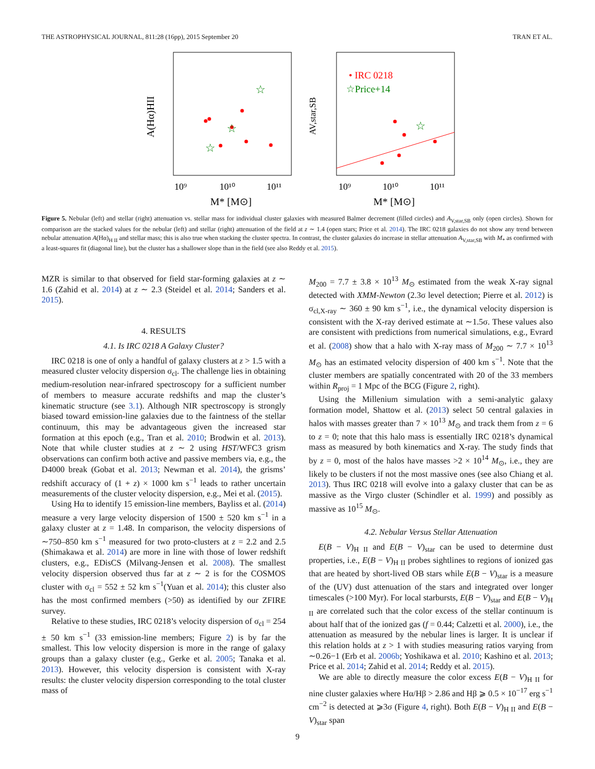THE ASTROPHYSICAL JOURNAL, 811:28 (16pp), 2015 September 20 TRAN ET AL.
A(Hα)HII
AV,star,SB
10⁹
10¹⁰
10¹¹
10⁹
10¹⁰
10¹¹
M* [M⊙]
M* [M⊙]
• IRC 0218
☆Price+14
☆
☆
☆
☆
Figure 5. Nebular (left) and stellar (right) attenuation vs. stellar mass for individual cluster galaxies with measured Balmer decrement (filled circles) and A<sub>V,star,SB</sub> only (open circles). Shown for comparison are the stacked values for the nebular (left) and stellar (right) attenuation of the field at z ∼ 1.4 (open stars; Price et al. 2014). The IRC 0218 galaxies do not show any trend between nebular attenuation A(Hα)<sub>H II</sub> and stellar mass; this is also true when stacking the cluster spectra. In contrast, the cluster galaxies do increase in stellar attenuation A<sub>V,star,SB</sub> with M<sub>*</sub> as confirmed with a least-squares fit (diagonal line), but the cluster has a shallower slope than in the field (see also Reddy et al. 2015).
MZR is similar to that observed for field star-forming galaxies at z ∼ 1.6 (Zahid et al. 2014) at z ∼ 2.3 (Steidel et al. 2014; Sanders et al. 2015).
4. RESULTS
4.1. Is IRC 0218 A Galaxy Cluster?
IRC 0218 is one of only a handful of galaxy clusters at z > 1.5 with a measured cluster velocity dispersion σ<sub>cl</sub>. The challenge lies in obtaining medium-resolution near-infrared spectroscopy for a sufficient number of members to measure accurate redshifts and map the cluster’s kinematic structure (see 3.1). Although NIR spectroscopy is strongly biased toward emission-line galaxies due to the faintness of the stellar continuum, this may be advantageous given the increased star formation at this epoch (e.g., Tran et al. 2010; Brodwin et al. 2013). Note that while cluster studies at z ∼ 2 using HST/WFC3 grism observations can confirm both active and passive members via, e.g., the D4000 break (Gobat et al. 2013; Newman et al. 2014), the grisms’ redshift accuracy of (1 + z) × 1000 km s<sup>−1</sup> leads to rather uncertain measurements of the cluster velocity dispersion, e.g., Mei et al. (2015).
Using Hα to identify 15 emission-line members, Bayliss et al. (2014) measure a very large velocity dispersion of 1500 ± 520 km s<sup>−1</sup> in a galaxy cluster at z = 1.48. In comparison, the velocity dispersions of ∼750–850 km s<sup>−1</sup> measured for two proto-clusters at z = 2.2 and 2.5 (Shimakawa et al. 2014) are more in line with those of lower redshift clusters, e.g., EDisCS (Milvang-Jensen et al. 2008). The smallest velocity dispersion observed thus far at z ∼ 2 is for the COSMOS cluster with σ<sub>cl</sub> = 552 ± 52 km s<sup>−1</sup>(Yuan et al. 2014); this cluster also has the most confirmed members (>50) as identified by our ZFIRE survey.
Relative to these studies, IRC 0218’s velocity dispersion of σ<sub>cl</sub> = 254 ± 50 km s<sup>−1</sup> (33 emission-line members; Figure 2) is by far the smallest. This low velocity dispersion is more in the range of galaxy groups than a galaxy cluster (e.g., Gerke et al. 2005; Tanaka et al. 2013). However, this velocity dispersion is consistent with X-ray results: the cluster velocity dispersion corresponding to the total cluster mass of
M<sub>200</sub> = 7.7 ± 3.8 × 10<sup>13</sup> M<sub>⊙</sub> estimated from the weak X-ray signal detected with XMM-Newton (2.3σ level detection; Pierre et al. 2012) is σ<sub>cl,X-ray</sub> ∼ 360 ± 90 km s<sup>−1</sup>, i.e., the dynamical velocity dispersion is consistent with the X-ray derived estimate at ∼1.5σ. These values also are consistent with predictions from numerical simulations, e.g., Evrard et al. (2008) show that a halo with X-ray mass of M<sub>200</sub> ∼ 7.7 × 10<sup>13</sup> M<sub>⊙</sub> has an estimated velocity dispersion of 400 km s<sup>−1</sup>. Note that the cluster members are spatially concentrated with 20 of the 33 members within R<sub>proj</sub> = 1 Mpc of the BCG (Figure 2, right).
Using the Millenium simulation with a semi-analytic galaxy formation model, Shattow et al. (2013) select 50 central galaxies in halos with masses greater than 7 × 10<sup>13</sup> M<sub>⊙</sub> and track them from z = 6 to z = 0; note that this halo mass is essentially IRC 0218’s dynamical mass as measured by both kinematics and X-ray. The study finds that by z = 0, most of the halos have masses >2 × 10<sup>14</sup> M<sub>⊙</sub>, i.e., they are likely to be clusters if not the most massive ones (see also Chiang et al. 2013). Thus IRC 0218 will evolve into a galaxy cluster that can be as massive as the Virgo cluster (Schindler et al. 1999) and possibly as massive as 10<sup>15</sup> M<sub>⊙</sub>.
4.2. Nebular Versus Stellar Attenuation
E(B − V)<sub>H II</sub> and E(B − V)<sub>star</sub> can be used to determine dust properties, i.e., E(B − V)<sub>H II</sub> probes sightlines to regions of ionized gas that are heated by short-lived OB stars while E(B − V)<sub>star</sub> is a measure of the (UV) dust attenuation of the stars and integrated over longer timescales (>100 Myr). For local starbursts, E(B − V)<sub>star</sub> and E(B − V)<sub>H II</sub> are correlated such that the color excess of the stellar continuum is about half that of the ionized gas (f = 0.44; Calzetti et al. 2000), i.e., the attenuation as measured by the nebular lines is larger. It is unclear if this relation holds at z > 1 with studies measuring ratios varying from ∼0.26−1 (Erb et al. 2006b; Yoshikawa et al. 2010; Kashino et al. 2013; Price et al. 2014; Zahid et al. 2014; Reddy et al. 2015).
We are able to directly measure the color excess E(B − V)<sub>H II</sub> for nine cluster galaxies where Hα/Hβ > 2.86 and Hβ ⩾ 0.5 × 10<sup>−17</sup> erg s<sup>−1</sup> cm<sup>−2</sup> is detected at ⩾3σ (Figure 4, right). Both E(B − V)<sub>H II</sub> and E(B − V)<sub>star</sub> span
9